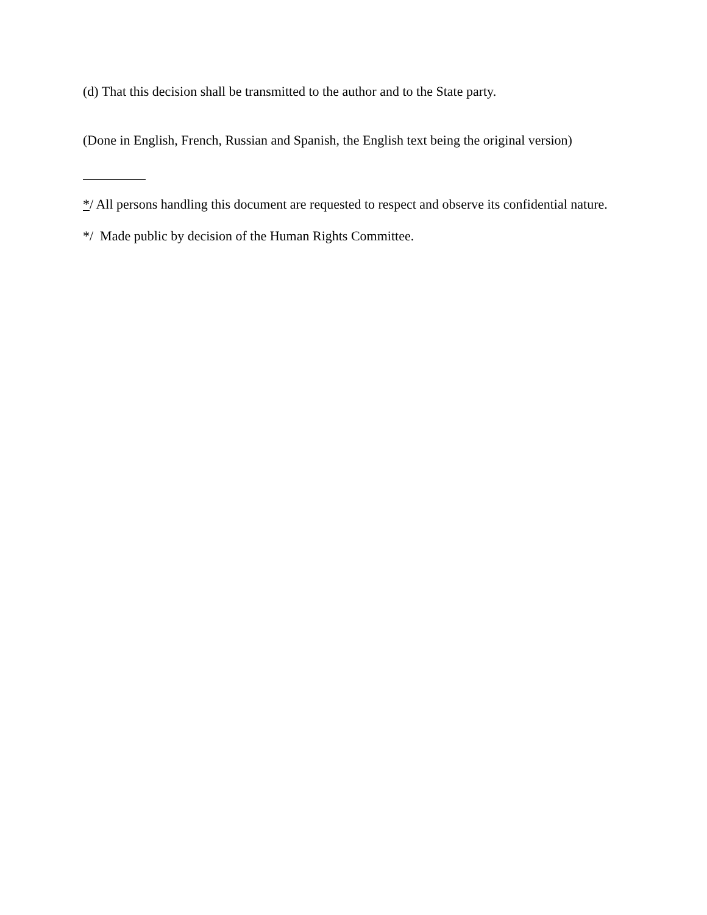(d) That this decision shall be transmitted to the author and to the State party.
(Done in English, French, Russian and Spanish, the English text being the original version)
*/ All persons handling this document are requested to respect and observe its confidential nature.
*/ Made public by decision of the Human Rights Committee.